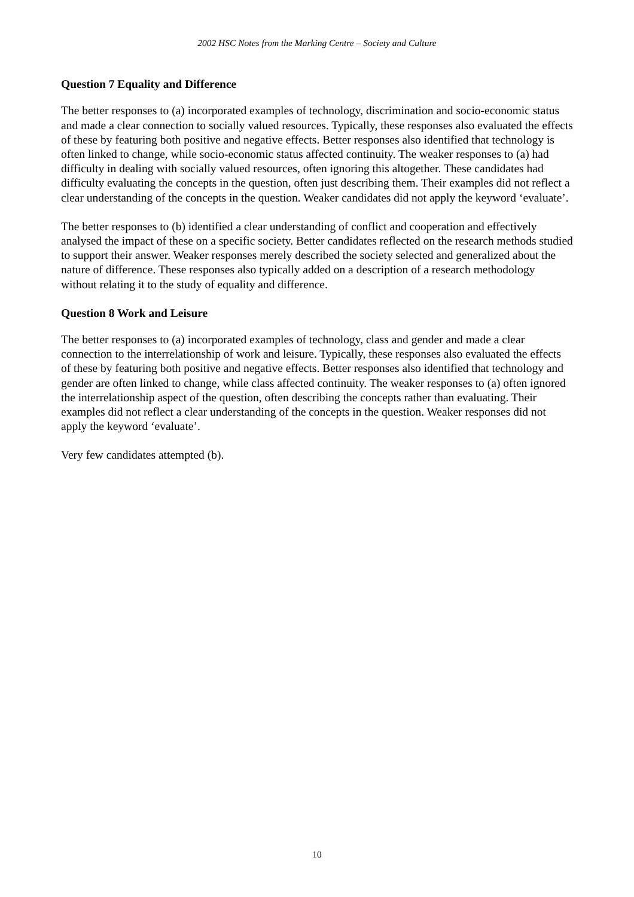2002 HSC Notes from the Marking Centre – Society and Culture
Question 7 Equality and Difference
The better responses to (a) incorporated examples of technology, discrimination and socio-economic status and made a clear connection to socially valued resources. Typically, these responses also evaluated the effects of these by featuring both positive and negative effects. Better responses also identified that technology is often linked to change, while socio-economic status affected continuity. The weaker responses to (a) had difficulty in dealing with socially valued resources, often ignoring this altogether. These candidates had difficulty evaluating the concepts in the question, often just describing them. Their examples did not reflect a clear understanding of the concepts in the question. Weaker candidates did not apply the keyword ‘evaluate’.
The better responses to (b) identified a clear understanding of conflict and cooperation and effectively analysed the impact of these on a specific society. Better candidates reflected on the research methods studied to support their answer. Weaker responses merely described the society selected and generalized about the nature of difference. These responses also typically added on a description of a research methodology without relating it to the study of equality and difference.
Question 8 Work and Leisure
The better responses to (a) incorporated examples of technology, class and gender and made a clear connection to the interrelationship of work and leisure. Typically, these responses also evaluated the effects of these by featuring both positive and negative effects. Better responses also identified that technology and gender are often linked to change, while class affected continuity. The weaker responses to (a) often ignored the interrelationship aspect of the question, often describing the concepts rather than evaluating. Their examples did not reflect a clear understanding of the concepts in the question. Weaker responses did not apply the keyword ‘evaluate’.
Very few candidates attempted (b).
10